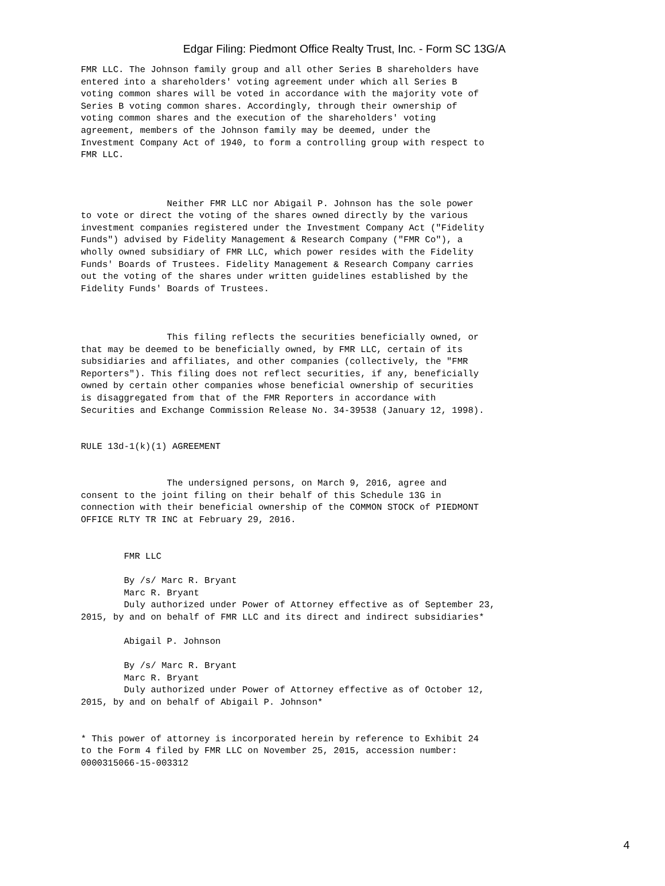Edgar Filing: Piedmont Office Realty Trust, Inc. - Form SC 13G/A
FMR LLC. The Johnson family group and all other Series B shareholders have
entered into a shareholders' voting agreement under which all Series B
voting common shares will be voted in accordance with the majority vote of
Series B voting common shares. Accordingly, through their ownership of
voting common shares and the execution of the shareholders' voting
agreement, members of the Johnson family may be deemed, under the
Investment Company Act of 1940, to form a controlling group with respect to
FMR LLC.



                Neither FMR LLC nor Abigail P. Johnson has the sole power
to vote or direct the voting of the shares owned directly by the various
investment companies registered under the Investment Company Act ("Fidelity
Funds") advised by Fidelity Management & Research Company ("FMR Co"), a
wholly owned subsidiary of FMR LLC, which power resides with the Fidelity
Funds' Boards of Trustees. Fidelity Management & Research Company carries
out the voting of the shares under written guidelines established by the
Fidelity Funds' Boards of Trustees.



                This filing reflects the securities beneficially owned, or
that may be deemed to be beneficially owned, by FMR LLC, certain of its
subsidiaries and affiliates, and other companies (collectively, the "FMR
Reporters"). This filing does not reflect securities, if any, beneficially
owned by certain other companies whose beneficial ownership of securities
is disaggregated from that of the FMR Reporters in accordance with
Securities and Exchange Commission Release No. 34-39538 (January 12, 1998).


RULE 13d-1(k)(1) AGREEMENT


                The undersigned persons, on March 9, 2016, agree and
consent to the joint filing on their behalf of this Schedule 13G in
connection with their beneficial ownership of the COMMON STOCK of PIEDMONT
OFFICE RLTY TR INC at February 29, 2016.


        FMR LLC

        By /s/ Marc R. Bryant
        Marc R. Bryant
        Duly authorized under Power of Attorney effective as of September 23,
2015, by and on behalf of FMR LLC and its direct and indirect subsidiaries*

        Abigail P. Johnson

        By /s/ Marc R. Bryant
        Marc R. Bryant
        Duly authorized under Power of Attorney effective as of October 12,
2015, by and on behalf of Abigail P. Johnson*


* This power of attorney is incorporated herein by reference to Exhibit 24
to the Form 4 filed by FMR LLC on November 25, 2015, accession number:
0000315066-15-003312
4